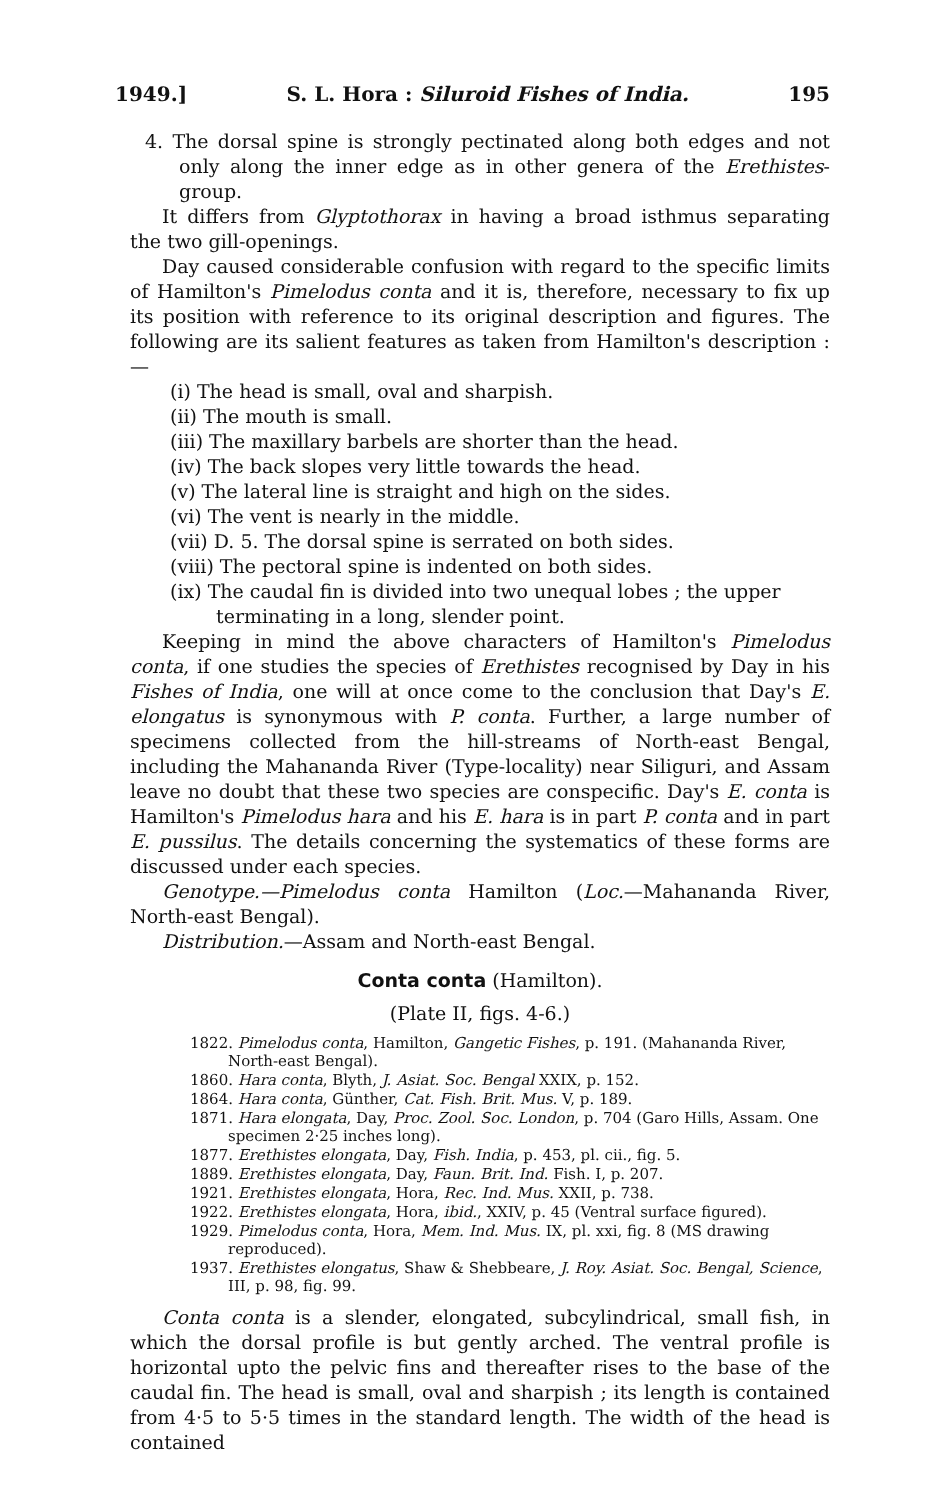1949.] S. L. Hora : Siluroid Fishes of India. 195
4. The dorsal spine is strongly pectinated along both edges and not only along the inner edge as in other genera of the Erethistes-group.
It differs from Glyptothorax in having a broad isthmus separating the two gill-openings.
Day caused considerable confusion with regard to the specific limits of Hamilton's Pimelodus conta and it is, therefore, necessary to fix up its position with reference to its original description and figures. The following are its salient features as taken from Hamilton's description :—
(i) The head is small, oval and sharpish.
(ii) The mouth is small.
(iii) The maxillary barbels are shorter than the head.
(iv) The back slopes very little towards the head.
(v) The lateral line is straight and high on the sides.
(vi) The vent is nearly in the middle.
(vii) D. 5. The dorsal spine is serrated on both sides.
(viii) The pectoral spine is indented on both sides.
(ix) The caudal fin is divided into two unequal lobes ; the upper terminating in a long, slender point.
Keeping in mind the above characters of Hamilton's Pimelodus conta, if one studies the species of Erethistes recognised by Day in his Fishes of India, one will at once come to the conclusion that Day's E. elongatus is synonymous with P. conta. Further, a large number of specimens collected from the hill-streams of North-east Bengal, including the Mahananda River (Type-locality) near Siliguri, and Assam leave no doubt that these two species are conspecific. Day's E. conta is Hamilton's Pimelodus hara and his E. hara is in part P. conta and in part E. pussilus. The details concerning the systematics of these forms are discussed under each species.
Genotype.—Pimelodus conta Hamilton (Loc.—Mahananda River, North-east Bengal).
Distribution.—Assam and North-east Bengal.
Conta conta (Hamilton).
(Plate II, figs. 4-6.)
1822. Pimelodus conta, Hamilton, Gangetic Fishes, p. 191. (Mahananda River, North-east Bengal).
1860. Hara conta, Blyth, J. Asiat. Soc. Bengal XXIX, p. 152.
1864. Hara conta, Günther, Cat. Fish. Brit. Mus. V, p. 189.
1871. Hara elongata, Day, Proc. Zool. Soc. London, p. 704 (Garo Hills, Assam. One specimen 2·25 inches long).
1877. Erethistes elongata, Day, Fish. India, p. 453, pl. cii., fig. 5.
1889. Erethistes elongata, Day, Faun. Brit. Ind. Fish. I, p. 207.
1921. Erethistes elongata, Hora, Rec. Ind. Mus. XXII, p. 738.
1922. Erethistes elongata, Hora, ibid., XXIV, p. 45 (Ventral surface figured).
1929. Pimelodus conta, Hora, Mem. Ind. Mus. IX, pl. xxi, fig. 8 (MS drawing reproduced).
1937. Erethistes elongatus, Shaw & Shebbeare, J. Roy. Asiat. Soc. Bengal, Science, III, p. 98, fig. 99.
Conta conta is a slender, elongated, subcylindrical, small fish, in which the dorsal profile is but gently arched. The ventral profile is horizontal upto the pelvic fins and thereafter rises to the base of the caudal fin. The head is small, oval and sharpish ; its length is contained from 4·5 to 5·5 times in the standard length. The width of the head is contained